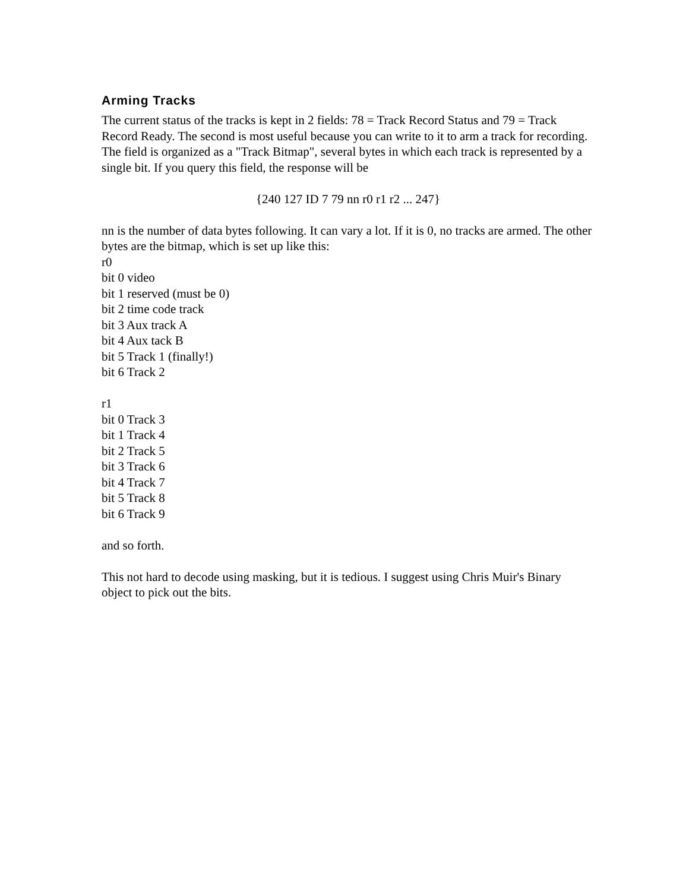Arming Tracks
The current status of the tracks is kept in 2 fields: 78 = Track Record Status and 79 = Track Record Ready. The second is most useful because you can write to it to arm a track for recording. The field is organized as a "Track Bitmap", several bytes in which each track is represented by a single bit. If you query this field, the response will be
{240 127 ID 7 79 nn r0 r1 r2 ... 247}
nn is the number of data bytes following. It can vary a lot. If it is 0, no tracks are armed. The other bytes are the bitmap, which is set up like this:
r0
bit 0 video
bit 1 reserved (must be 0)
bit 2 time code track
bit 3 Aux track A
bit 4 Aux tack B
bit 5 Track 1 (finally!)
bit 6 Track 2
r1
bit 0 Track 3
bit 1 Track 4
bit 2 Track 5
bit 3 Track 6
bit 4 Track 7
bit 5 Track 8
bit 6 Track 9
and so forth.
This not hard to decode using masking, but it is tedious. I suggest using Chris Muir's Binary object to pick out the bits.